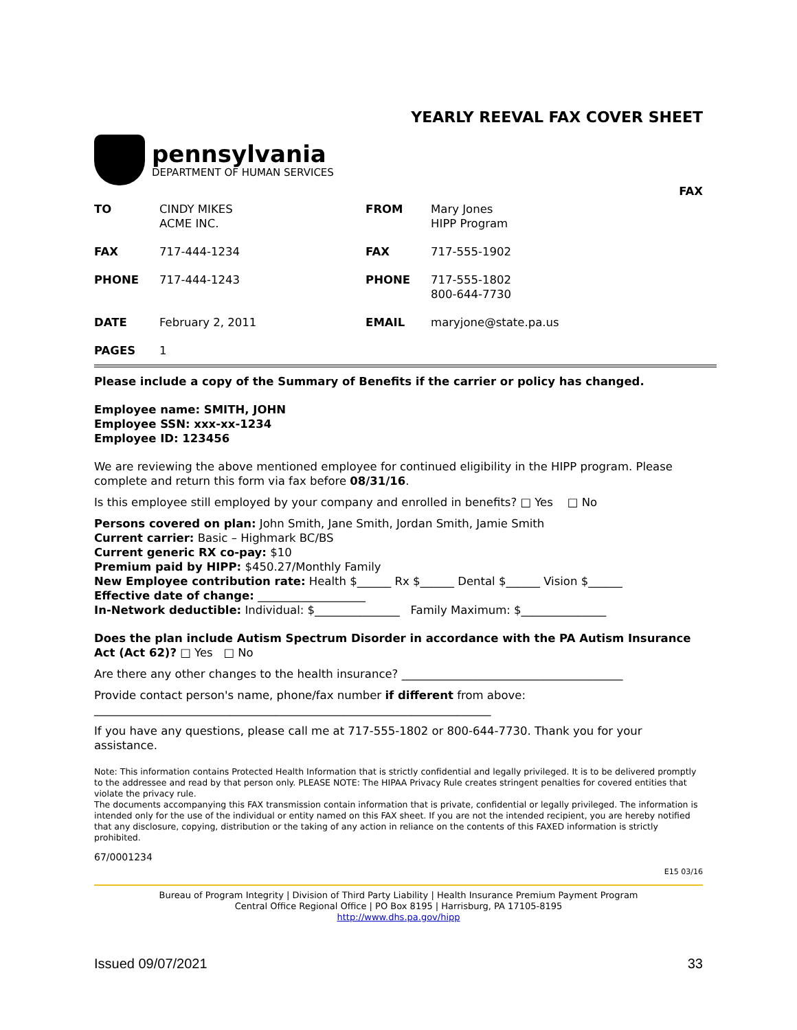YEARLY REEVAL FAX COVER SHEET
pennsylvania
DEPARTMENT OF HUMAN SERVICES
FAX
| TO | CINDY MIKES ACME INC. | FROM | Mary Jones HIPP Program |
| FAX | 717-444-1234 | FAX | 717-555-1902 |
| PHONE | 717-444-1243 | PHONE | 717-555-1802 800-644-7730 |
| DATE | February 2, 2011 | EMAIL | maryjone@state.pa.us |
| PAGES | 1 | | |
Please include a copy of the Summary of Benefits if the carrier or policy has changed.
Employee name: SMITH, JOHN
Employee SSN: xxx-xx-1234
Employee ID: 123456
We are reviewing the above mentioned employee for continued eligibility in the HIPP program. Please complete and return this form via fax before 08/31/16.
Is this employee still employed by your company and enrolled in benefits? □ Yes □ No
Persons covered on plan: John Smith, Jane Smith, Jordan Smith, Jamie Smith
Current carrier: Basic – Highmark BC/BS
Current generic RX co-pay: $10
Premium paid by HIPP: $450.27/Monthly Family
New Employee contribution rate: Health $______ Rx $______ Dental $______ Vision $______
Effective date of change: ___________________
In-Network deductible: Individual: $_______________ Family Maximum: $_______________
Does the plan include Autism Spectrum Disorder in accordance with the PA Autism Insurance Act (Act 62)? □ Yes □ No
Are there any other changes to the health insurance? _______________________________________
Provide contact person's name, phone/fax number if different from above:
______________________________________________________________________
If you have any questions, please call me at 717-555-1802 or 800-644-7730. Thank you for your assistance.
Note: This information contains Protected Health Information that is strictly confidential and legally privileged. It is to be delivered promptly to the addressee and read by that person only. PLEASE NOTE: The HIPAA Privacy Rule creates stringent penalties for covered entities that violate the privacy rule.
The documents accompanying this FAX transmission contain information that is private, confidential or legally privileged. The information is intended only for the use of the individual or entity named on this FAX sheet. If you are not the intended recipient, you are hereby notified that any disclosure, copying, distribution or the taking of any action in reliance on the contents of this FAXED information is strictly prohibited.
67/0001234
E15 03/16
Bureau of Program Integrity | Division of Third Party Liability | Health Insurance Premium Payment Program
Central Office Regional Office | PO Box 8195 | Harrisburg, PA 17105-8195
http://www.dhs.pa.gov/hipp
Issued 09/07/2021 33